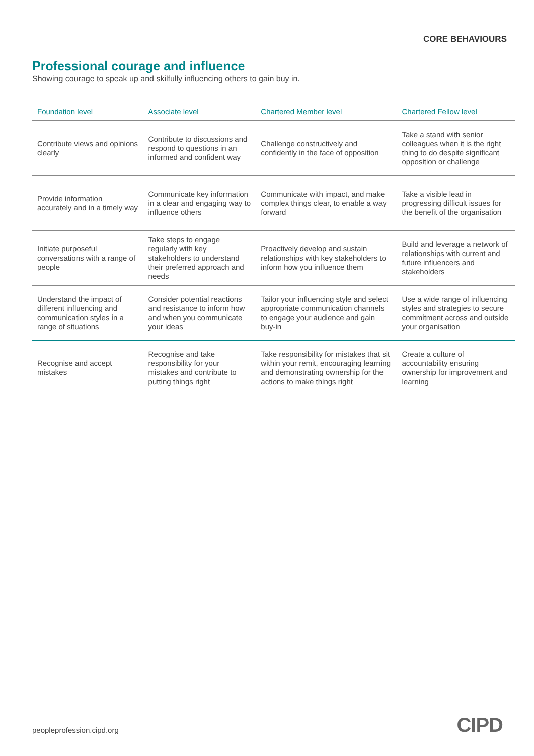CORE BEHAVIOURS
Professional courage and influence
Showing courage to speak up and skilfully influencing others to gain buy in.
| Foundation level | Associate level | Chartered Member level | Chartered Fellow level |
| --- | --- | --- | --- |
| Contribute views and opinions clearly | Contribute to discussions and respond to questions in an informed and confident way | Challenge constructively and confidently in the face of opposition | Take a stand with senior colleagues when it is the right thing to do despite significant opposition or challenge |
| Provide information accurately and in a timely way | Communicate key information in a clear and engaging way to influence others | Communicate with impact, and make complex things clear, to enable a way forward | Take a visible lead in progressing difficult issues for the benefit of the organisation |
| Initiate purposeful conversations with a range of people | Take steps to engage regularly with key stakeholders to understand their preferred approach and needs | Proactively develop and sustain relationships with key stakeholders to inform how you influence them | Build and leverage a network of relationships with current and future influencers and stakeholders |
| Understand the impact of different influencing and communication styles in a range of situations | Consider potential reactions and resistance to inform how and when you communicate your ideas | Tailor your influencing style and select appropriate communication channels to engage your audience and gain buy-in | Use a wide range of influencing styles and strategies to secure commitment across and outside your organisation |
| Recognise and accept mistakes | Recognise and take responsibility for your mistakes and contribute to putting things right | Take responsibility for mistakes that sit within your remit, encouraging learning and demonstrating ownership for the actions to make things right | Create a culture of accountability ensuring ownership for improvement and learning |
peopleprofession.cipd.org CIPD